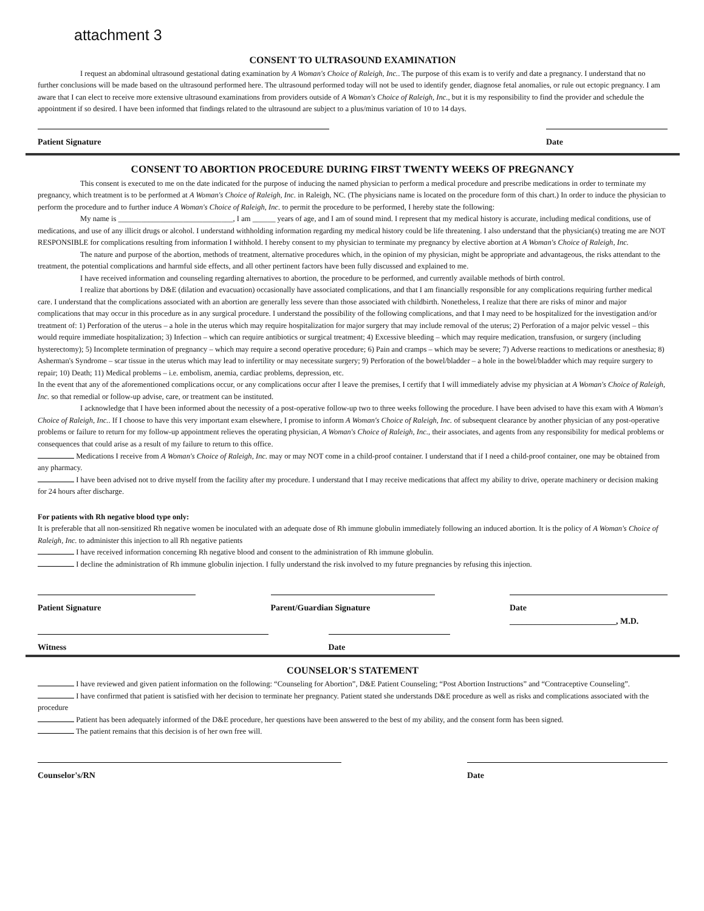attachment 3
CONSENT TO ULTRASOUND EXAMINATION
I request an abdominal ultrasound gestational dating examination by A Woman's Choice of Raleigh, Inc.. The purpose of this exam is to verify and date a pregnancy. I understand that no further conclusions will be made based on the ultrasound performed here. The ultrasound performed today will not be used to identify gender, diagnose fetal anomalies, or rule out ectopic pregnancy. I am aware that I can elect to receive more extensive ultrasound examinations from providers outside of A Woman's Choice of Raleigh, Inc., but it is my responsibility to find the provider and schedule the appointment if so desired. I have been informed that findings related to the ultrasound are subject to a plus/minus variation of 10 to 14 days.
Patient Signature Date
CONSENT TO ABORTION PROCEDURE DURING FIRST TWENTY WEEKS OF PREGNANCY
This consent is executed to me on the date indicated for the purpose of inducing the named physician to perform a medical procedure and prescribe medications in order to terminate my pregnancy, which treatment is to be performed at A Woman's Choice of Raleigh, Inc. in Raleigh, NC. (The physicians name is located on the procedure form of this chart.) In order to induce the physician to perform the procedure and to further induce A Woman's Choice of Raleigh, Inc. to permit the procedure to be performed, I hereby state the following:
My name is ______________________________, I am ______ years of age, and I am of sound mind. I represent that my medical history is accurate, including medical conditions, use of medications, and use of any illicit drugs or alcohol. I understand withholding information regarding my medical history could be life threatening. I also understand that the physician(s) treating me are NOT RESPONSIBLE for complications resulting from information I withhold. I hereby consent to my physician to terminate my pregnancy by elective abortion at A Woman's Choice of Raleigh, Inc.
The nature and purpose of the abortion, methods of treatment, alternative procedures which, in the opinion of my physician, might be appropriate and advantageous, the risks attendant to the treatment, the potential complications and harmful side effects, and all other pertinent factors have been fully discussed and explained to me.
I have received information and counseling regarding alternatives to abortion, the procedure to be performed, and currently available methods of birth control.
I realize that abortions by D&E (dilation and evacuation) occasionally have associated complications, and that I am financially responsible for any complications requiring further medical care. I understand that the complications associated with an abortion are generally less severe than those associated with childbirth. Nonetheless, I realize that there are risks of minor and major complications that may occur in this procedure as in any surgical procedure. I understand the possibility of the following complications, and that I may need to be hospitalized for the investigation and/or treatment of: 1) Perforation of the uterus – a hole in the uterus which may require hospitalization for major surgery that may include removal of the uterus; 2) Perforation of a major pelvic vessel – this would require immediate hospitalization; 3) Infection – which can require antibiotics or surgical treatment; 4) Excessive bleeding – which may require medication, transfusion, or surgery (including hysterectomy); 5) Incomplete termination of pregnancy – which may require a second operative procedure; 6) Pain and cramps – which may be severe; 7) Adverse reactions to medications or anesthesia; 8) Asherman's Syndrome – scar tissue in the uterus which may lead to infertility or may necessitate surgery; 9) Perforation of the bowel/bladder – a hole in the bowel/bladder which may require surgery to repair; 10) Death; 11) Medical problems – i.e. embolism, anemia, cardiac problems, depression, etc.
In the event that any of the aforementioned complications occur, or any complications occur after I leave the premises, I certify that I will immediately advise my physician at A Woman's Choice of Raleigh, Inc. so that remedial or follow-up advise, care, or treatment can be instituted.
I acknowledge that I have been informed about the necessity of a post-operative follow-up two to three weeks following the procedure. I have been advised to have this exam with A Woman's Choice of Raleigh, Inc.. If I choose to have this very important exam elsewhere, I promise to inform A Woman's Choice of Raleigh, Inc. of subsequent clearance by another physician of any post-operative problems or failure to return for my follow-up appointment relieves the operating physician, A Woman's Choice of Raleigh, Inc., their associates, and agents from any responsibility for medical problems or consequences that could arise as a result of my failure to return to this office.
Medications I receive from A Woman's Choice of Raleigh, Inc. may or may NOT come in a child-proof container. I understand that if I need a child-proof container, one may be obtained from any pharmacy.
I have been advised not to drive myself from the facility after my procedure. I understand that I may receive medications that affect my ability to drive, operate machinery or decision making for 24 hours after discharge.
For patients with Rh negative blood type only:
It is preferable that all non-sensitized Rh negative women be inoculated with an adequate dose of Rh immune globulin immediately following an induced abortion. It is the policy of A Woman's Choice of Raleigh, Inc. to administer this injection to all Rh negative patients
I have received information concerning Rh negative blood and consent to the administration of Rh immune globulin.
I decline the administration of Rh immune globulin injection. I fully understand the risk involved to my future pregnancies by refusing this injection.
Patient Signature Parent/Guardian Signature Date
_________________________, M.D.
Witness Date
COUNSELOR'S STATEMENT
I have reviewed and given patient information on the following: “Counseling for Abortion”, D&E Patient Counseling; “Post Abortion Instructions” and “Contraceptive Counseling”.
I have confirmed that patient is satisfied with her decision to terminate her pregnancy. Patient stated she understands D&E procedure as well as risks and complications associated with the procedure
Patient has been adequately informed of the D&E procedure, her questions have been answered to the best of my ability, and the consent form has been signed.
The patient remains that this decision is of her own free will.
Counselor's/RN Date